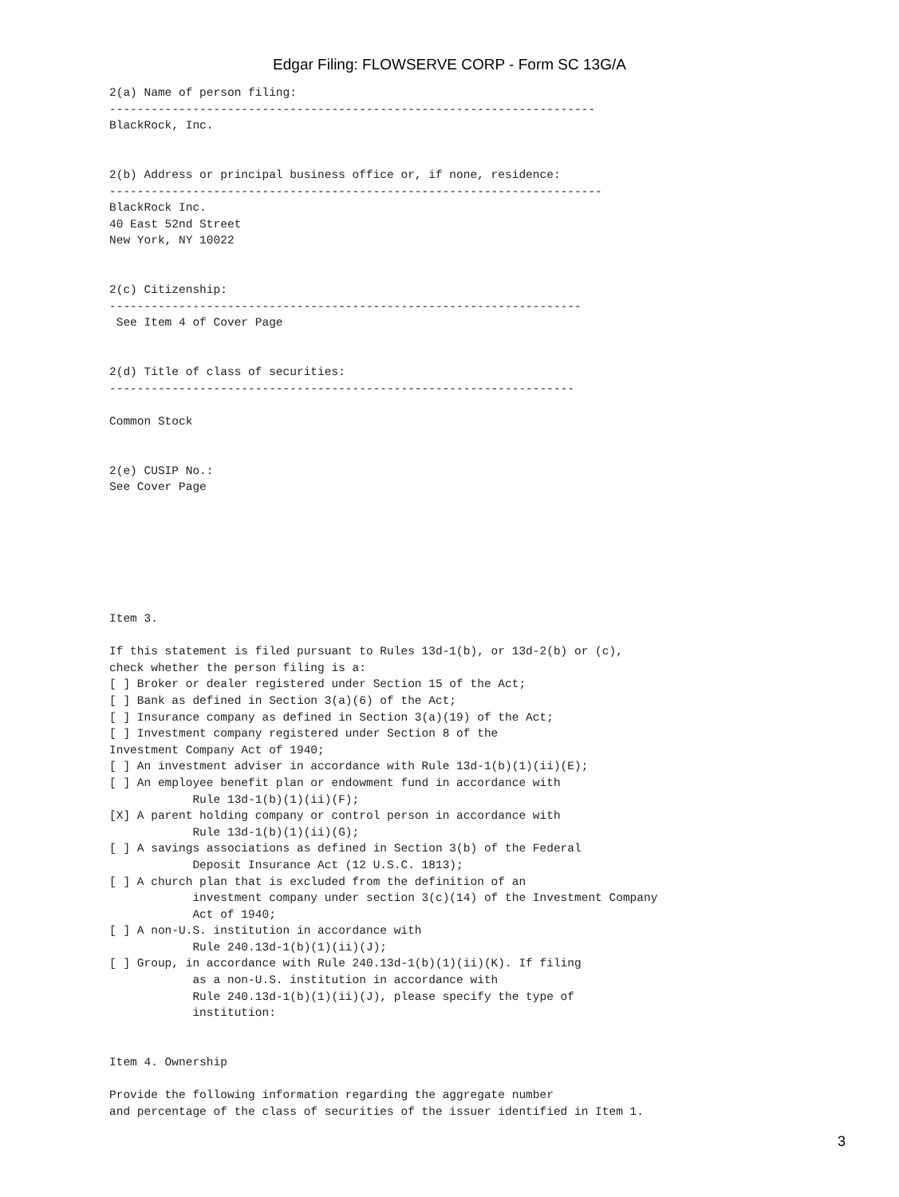Edgar Filing: FLOWSERVE CORP - Form SC 13G/A
2(a) Name of person filing:
----------------------------------------------------------------------
BlackRock, Inc.


2(b) Address or principal business office or, if none, residence:
-----------------------------------------------------------------------
BlackRock Inc.
40 East 52nd Street
New York, NY 10022


2(c) Citizenship:
--------------------------------------------------------------------
 See Item 4 of Cover Page


2(d) Title of class of securities:
-------------------------------------------------------------------

Common Stock


2(e) CUSIP No.:
See Cover Page







Item 3.

If this statement is filed pursuant to Rules 13d-1(b), or 13d-2(b) or (c),
check whether the person filing is a:
[ ] Broker or dealer registered under Section 15 of the Act;
[ ] Bank as defined in Section 3(a)(6) of the Act;
[ ] Insurance company as defined in Section 3(a)(19) of the Act;
[ ] Investment company registered under Section 8 of the
Investment Company Act of 1940;
[ ] An investment adviser in accordance with Rule 13d-1(b)(1)(ii)(E);
[ ] An employee benefit plan or endowment fund in accordance with
            Rule 13d-1(b)(1)(ii)(F);
[X] A parent holding company or control person in accordance with
            Rule 13d-1(b)(1)(ii)(G);
[ ] A savings associations as defined in Section 3(b) of the Federal
            Deposit Insurance Act (12 U.S.C. 1813);
[ ] A church plan that is excluded from the definition of an
            investment company under section 3(c)(14) of the Investment Company
            Act of 1940;
[ ] A non-U.S. institution in accordance with
            Rule 240.13d-1(b)(1)(ii)(J);
[ ] Group, in accordance with Rule 240.13d-1(b)(1)(ii)(K). If filing
            as a non-U.S. institution in accordance with
            Rule 240.13d-1(b)(1)(ii)(J), please specify the type of
            institution:


Item 4. Ownership

Provide the following information regarding the aggregate number
and percentage of the class of securities of the issuer identified in Item 1.
3